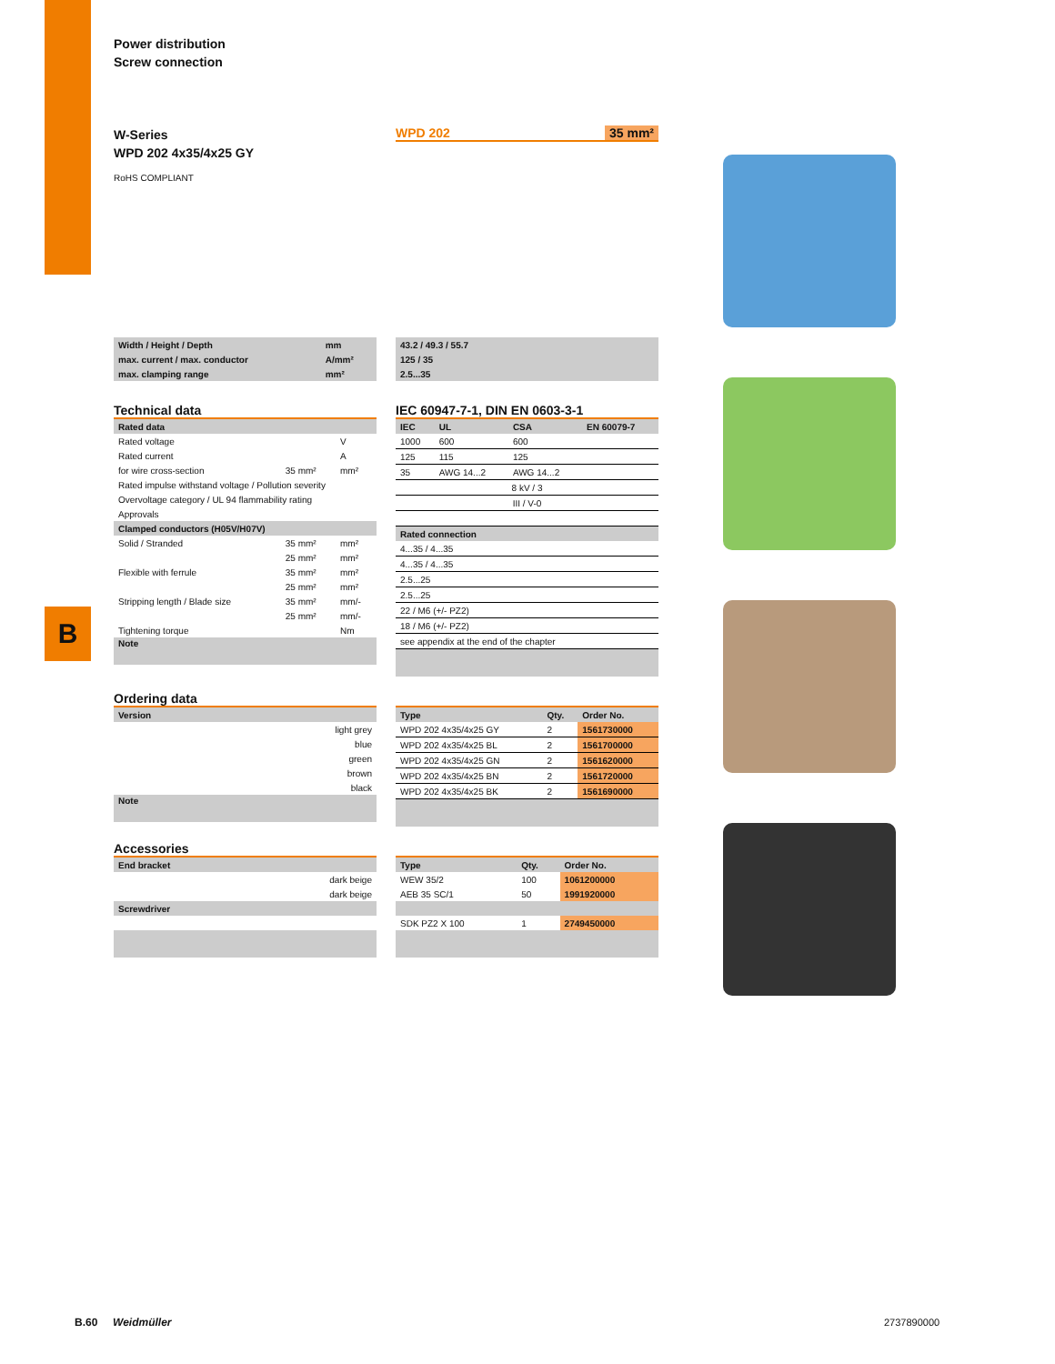B
Power distribution
Screw connection
W-Series
WPD 202 4x35/4x25 GY
RoHS COMPLIANT
WPD 202 35 mm²
| Width / Height / Depth | mm |
| max. current / max. conductor | A/mm² |
| max. clamping range | mm² |
| 43.2 / 49.3 / 55.7 |
| 125 / 35 |
| 2.5...35 |
Technical data
| Rated data | | |
| --- | --- | --- |
| Rated voltage | | V |
| Rated current | | A |
| for wire cross-section | 35 mm² | mm² |
| Rated impulse withstand voltage / Pollution severity | | |
| Overvoltage category / UL 94 flammability rating | | |
| Approvals | | |
| Clamped conductors (H05V/H07V) | | |
| Solid / Stranded | 35 mm² | mm² |
| | 25 mm² | mm² |
| Flexible with ferrule | 35 mm² | mm² |
| | 25 mm² | mm² |
| Stripping length / Blade size | 35 mm² | mm/- |
| | 25 mm² | mm/- |
| Tightening torque | | Nm |
| Note | | |
IEC 60947-7-1, DIN EN 0603-3-1
| IEC | UL | CSA | EN 60079-7 |
| --- | --- | --- | --- |
| 1000 | 600 | 600 | |
| 125 | 115 | 125 | |
| 35 | AWG 14...2 | AWG 14...2 | |
| 8 kV / 3 | | | |
| III / V-0 | | | |
| Rated connection | | | |
| 4...35 / 4...35 | | | |
| 4...35 / 4...35 | | | |
| 2.5...25 | | | |
| 2.5...25 | | | |
| 22 / M6 (+/- PZ2) | | | |
| 18 / M6 (+/- PZ2) | | | |
| see appendix at the end of the chapter | | | |
Ordering data
| Version |
| --- |
| light grey |
| blue |
| green |
| brown |
| black |
| Note |
| Type | Qty. | Order No. |
| --- | --- | --- |
| WPD 202 4x35/4x25 GY | 2 | 1561730000 |
| WPD 202 4x35/4x25 BL | 2 | 1561700000 |
| WPD 202 4x35/4x25 GN | 2 | 1561620000 |
| WPD 202 4x35/4x25 BN | 2 | 1561720000 |
| WPD 202 4x35/4x25 BK | 2 | 1561690000 |
Accessories
| End bracket |
| --- |
| dark beige |
| dark beige |
| Screwdriver |
| Type | Qty. | Order No. |
| --- | --- | --- |
| WEW 35/2 | 100 | 1061200000 |
| AEB 35 SC/1 | 50 | 1991920000 |
| SDK PZ2 X 100 | 1 | 2749450000 |
B.60 Weidmüller 2737890000